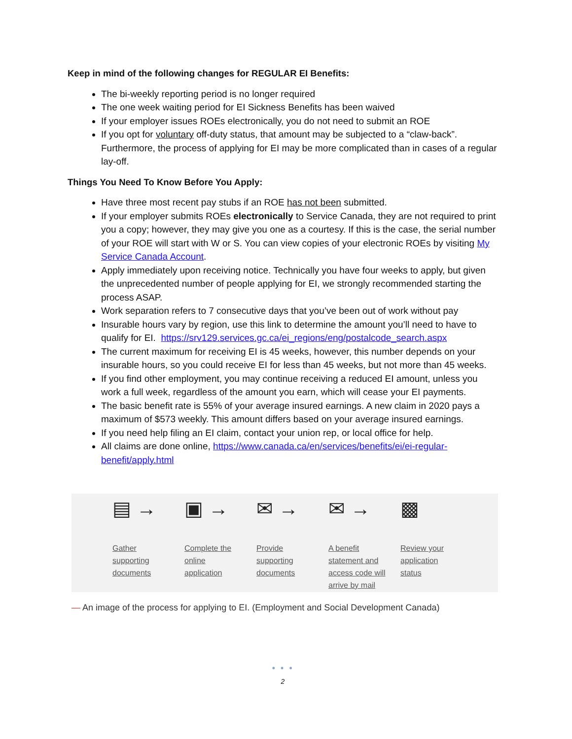Keep in mind of the following changes for REGULAR EI Benefits:
The bi-weekly reporting period is no longer required
The one week waiting period for EI Sickness Benefits has been waived
If your employer issues ROEs electronically, you do not need to submit an ROE
If you opt for voluntary off-duty status, that amount may be subjected to a “claw-back”. Furthermore, the process of applying for EI may be more complicated than in cases of a regular lay-off.
Things You Need To Know Before You Apply:
Have three most recent pay stubs if an ROE has not been submitted.
If your employer submits ROEs electronically to Service Canada, they are not required to print you a copy; however, they may give you one as a courtesy. If this is the case, the serial number of your ROE will start with W or S. You can view copies of your electronic ROEs by visiting My Service Canada Account.
Apply immediately upon receiving notice. Technically you have four weeks to apply, but given the unprecedented number of people applying for EI, we strongly recommended starting the process ASAP.
Work separation refers to 7 consecutive days that you’ve been out of work without pay
Insurable hours vary by region, use this link to determine the amount you’ll need to have to qualify for EI. https://srv129.services.gc.ca/ei_regions/eng/postalcode_search.aspx
The current maximum for receiving EI is 45 weeks, however, this number depends on your insurable hours, so you could receive EI for less than 45 weeks, but not more than 45 weeks.
If you find other employment, you may continue receiving a reduced EI amount, unless you work a full week, regardless of the amount you earn, which will cease your EI payments.
The basic benefit rate is 55% of your average insured earnings. A new claim in 2020 pays a maximum of $573 weekly. This amount differs based on your average insured earnings.
If you need help filing an EI claim, contact your union rep, or local office for help.
All claims are done online, https://www.canada.ca/en/services/benefits/ei/ei-regular-benefit/apply.html
▤ →
Gather
supporting
documents
▣ →
Complete the
online
application
✉ →
Provide
supporting
documents
✉ →
A benefit
statement and
access code will
arrive by mail
▩
Review your
application
status
— An image of the process for applying to EI. (Employment and Social Development Canada)
• • •
2